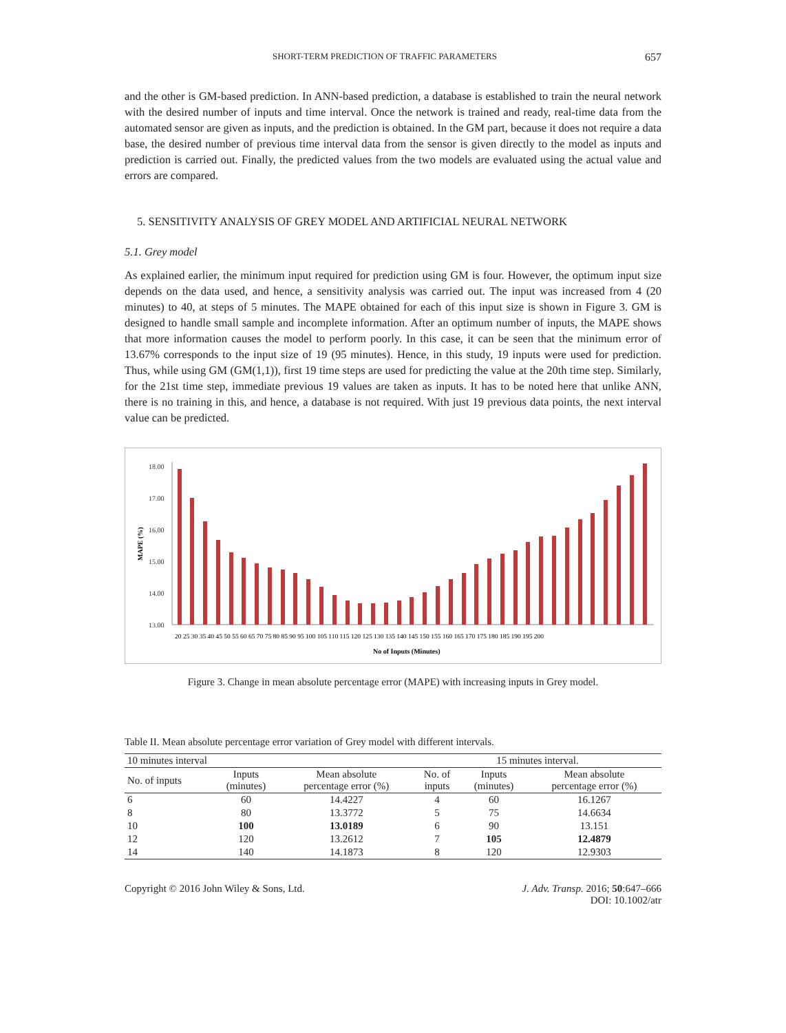SHORT-TERM PREDICTION OF TRAFFIC PARAMETERS 657
and the other is GM-based prediction. In ANN-based prediction, a database is established to train the neural network with the desired number of inputs and time interval. Once the network is trained and ready, real-time data from the automated sensor are given as inputs, and the prediction is obtained. In the GM part, because it does not require a data base, the desired number of previous time interval data from the sensor is given directly to the model as inputs and prediction is carried out. Finally, the predicted values from the two models are evaluated using the actual value and errors are compared.
5. SENSITIVITY ANALYSIS OF GREY MODEL AND ARTIFICIAL NEURAL NETWORK
5.1. Grey model
As explained earlier, the minimum input required for prediction using GM is four. However, the optimum input size depends on the data used, and hence, a sensitivity analysis was carried out. The input was increased from 4 (20 minutes) to 40, at steps of 5 minutes. The MAPE obtained for each of this input size is shown in Figure 3. GM is designed to handle small sample and incomplete information. After an optimum number of inputs, the MAPE shows that more information causes the model to perform poorly. In this case, it can be seen that the minimum error of 13.67% corresponds to the input size of 19 (95 minutes). Hence, in this study, 19 inputs were used for prediction. Thus, while using GM (GM(1,1)), first 19 time steps are used for predicting the value at the 20th time step. Similarly, for the 21st time step, immediate previous 19 values are taken as inputs. It has to be noted here that unlike ANN, there is no training in this, and hence, a database is not required. With just 19 previous data points, the next interval value can be predicted.
MAPE (%)
18.00
17.00
16.00
15.00
14.00
13.00
20 25 30 35 40 45 50 55 60 65 70 75 80 85 90 95 100 105 110 115 120 125 130 135 140 145 150 155 160 165 170 175 180 185 190 195 200
No of Inputs (Minutes)
Figure 3. Change in mean absolute percentage error (MAPE) with increasing inputs in Grey model.
Table II. Mean absolute percentage error variation of Grey model with different intervals.
| 10 minutes interval | | | 15 minutes interval. | | |
| --- | --- | --- | --- | --- | --- |
| No. of inputs | Inputs (minutes) | Mean absolute percentage error (%) | No. of inputs | Inputs (minutes) | Mean absolute percentage error (%) |
| 6 | 60 | 14.4227 | 4 | 60 | 16.1267 |
| 8 | 80 | 13.3772 | 5 | 75 | 14.6634 |
| 10 | 100 | 13.0189 | 6 | 90 | 13.151 |
| 12 | 120 | 13.2612 | 7 | 105 | 12.4879 |
| 14 | 140 | 14.1873 | 8 | 120 | 12.9303 |
Copyright © 2016 John Wiley & Sons, Ltd. J. Adv. Transp. 2016; 50:647–666
DOI: 10.1002/atr